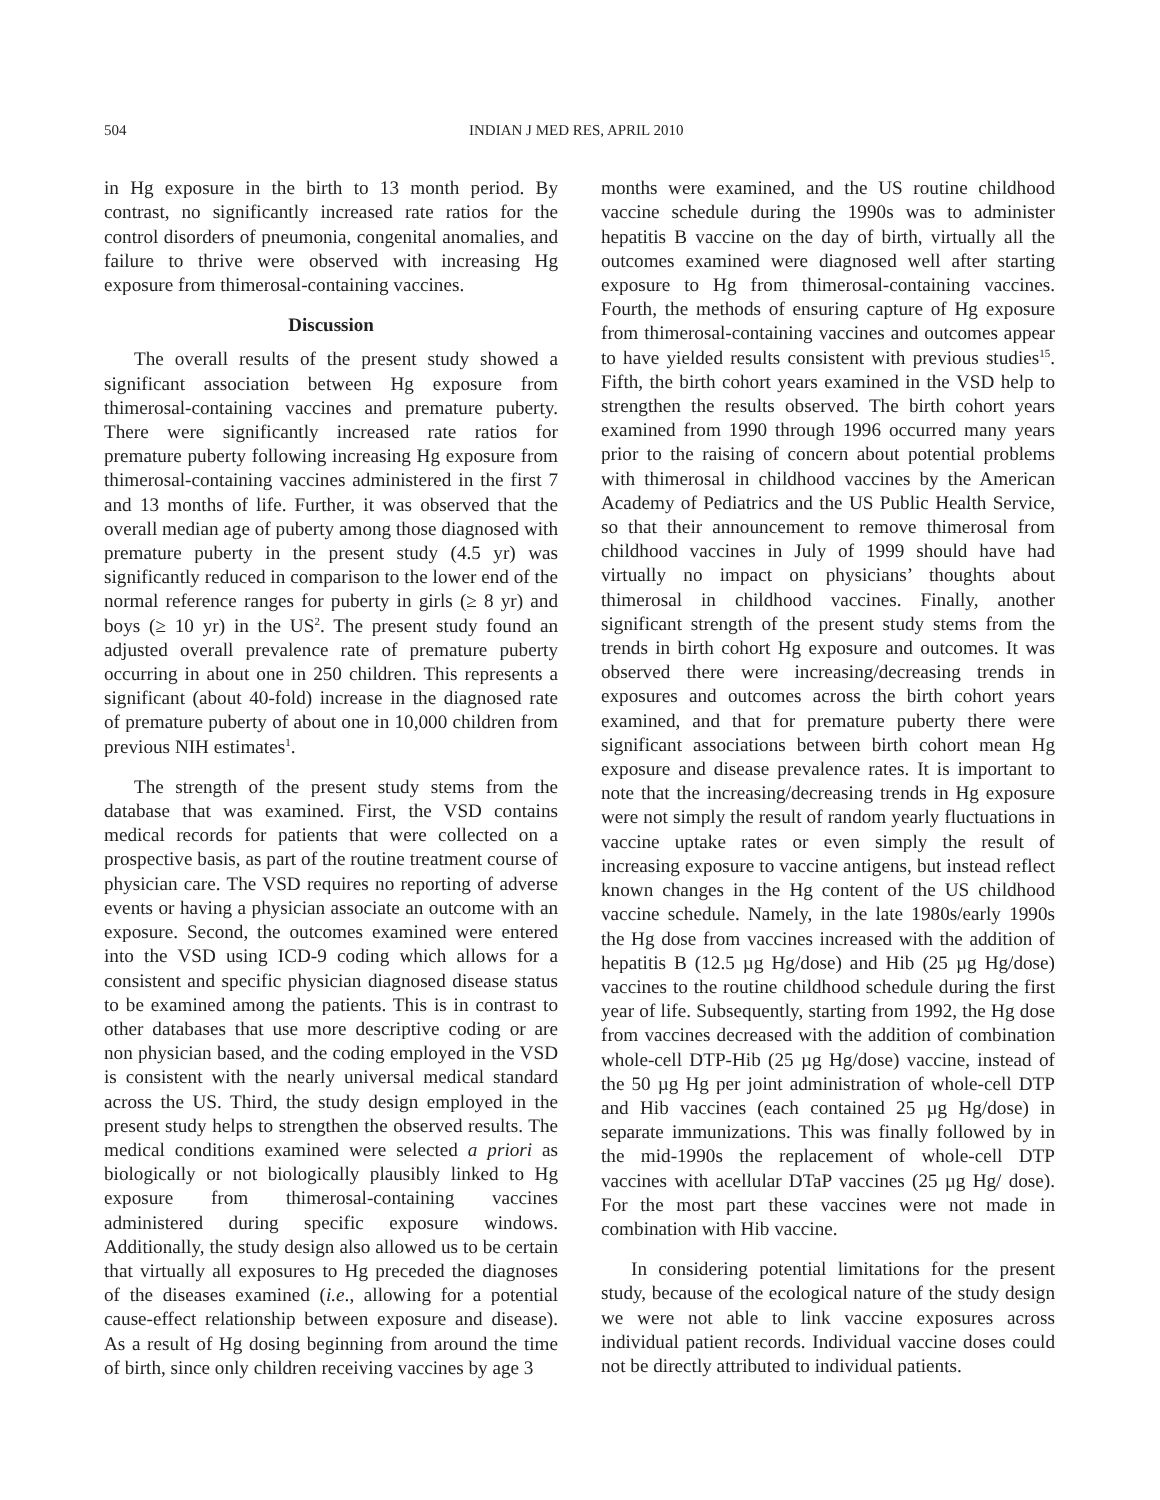504 INDIAN J MED RES, APRIL 2010
in Hg exposure in the birth to 13 month period. By contrast, no significantly increased rate ratios for the control disorders of pneumonia, congenital anomalies, and failure to thrive were observed with increasing Hg exposure from thimerosal-containing vaccines.
Discussion
The overall results of the present study showed a significant association between Hg exposure from thimerosal-containing vaccines and premature puberty. There were significantly increased rate ratios for premature puberty following increasing Hg exposure from thimerosal-containing vaccines administered in the first 7 and 13 months of life. Further, it was observed that the overall median age of puberty among those diagnosed with premature puberty in the present study (4.5 yr) was significantly reduced in comparison to the lower end of the normal reference ranges for puberty in girls (≥ 8 yr) and boys (≥ 10 yr) in the US<sup>2</sup>. The present study found an adjusted overall prevalence rate of premature puberty occurring in about one in 250 children. This represents a significant (about 40-fold) increase in the diagnosed rate of premature puberty of about one in 10,000 children from previous NIH estimates<sup>1</sup>.
The strength of the present study stems from the database that was examined. First, the VSD contains medical records for patients that were collected on a prospective basis, as part of the routine treatment course of physician care. The VSD requires no reporting of adverse events or having a physician associate an outcome with an exposure. Second, the outcomes examined were entered into the VSD using ICD-9 coding which allows for a consistent and specific physician diagnosed disease status to be examined among the patients. This is in contrast to other databases that use more descriptive coding or are non physician based, and the coding employed in the VSD is consistent with the nearly universal medical standard across the US. Third, the study design employed in the present study helps to strengthen the observed results. The medical conditions examined were selected a priori as biologically or not biologically plausibly linked to Hg exposure from thimerosal-containing vaccines administered during specific exposure windows. Additionally, the study design also allowed us to be certain that virtually all exposures to Hg preceded the diagnoses of the diseases examined (i.e., allowing for a potential cause-effect relationship between exposure and disease). As a result of Hg dosing beginning from around the time of birth, since only children receiving vaccines by age 3
months were examined, and the US routine childhood vaccine schedule during the 1990s was to administer hepatitis B vaccine on the day of birth, virtually all the outcomes examined were diagnosed well after starting exposure to Hg from thimerosal-containing vaccines. Fourth, the methods of ensuring capture of Hg exposure from thimerosal-containing vaccines and outcomes appear to have yielded results consistent with previous studies<sup>15</sup>. Fifth, the birth cohort years examined in the VSD help to strengthen the results observed. The birth cohort years examined from 1990 through 1996 occurred many years prior to the raising of concern about potential problems with thimerosal in childhood vaccines by the American Academy of Pediatrics and the US Public Health Service, so that their announcement to remove thimerosal from childhood vaccines in July of 1999 should have had virtually no impact on physicians’ thoughts about thimerosal in childhood vaccines. Finally, another significant strength of the present study stems from the trends in birth cohort Hg exposure and outcomes. It was observed there were increasing/decreasing trends in exposures and outcomes across the birth cohort years examined, and that for premature puberty there were significant associations between birth cohort mean Hg exposure and disease prevalence rates. It is important to note that the increasing/decreasing trends in Hg exposure were not simply the result of random yearly fluctuations in vaccine uptake rates or even simply the result of increasing exposure to vaccine antigens, but instead reflect known changes in the Hg content of the US childhood vaccine schedule. Namely, in the late 1980s/early 1990s the Hg dose from vaccines increased with the addition of hepatitis B (12.5 µg Hg/dose) and Hib (25 µg Hg/dose) vaccines to the routine childhood schedule during the first year of life. Subsequently, starting from 1992, the Hg dose from vaccines decreased with the addition of combination whole-cell DTP-Hib (25 µg Hg/dose) vaccine, instead of the 50 µg Hg per joint administration of whole-cell DTP and Hib vaccines (each contained 25 µg Hg/dose) in separate immunizations. This was finally followed by in the mid-1990s the replacement of whole-cell DTP vaccines with acellular DTaP vaccines (25 µg Hg/ dose). For the most part these vaccines were not made in combination with Hib vaccine.
In considering potential limitations for the present study, because of the ecological nature of the study design we were not able to link vaccine exposures across individual patient records. Individual vaccine doses could not be directly attributed to individual patients.